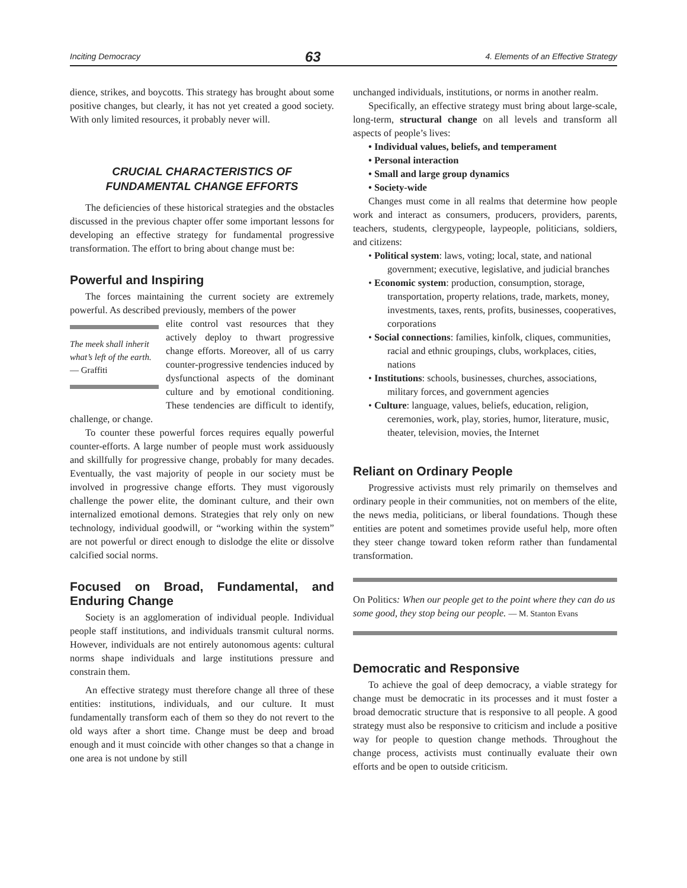Inciting Democracy 63 4. Elements of an Effective Strategy
dience, strikes, and boycotts. This strategy has brought about some positive changes, but clearly, it has not yet created a good society. With only limited resources, it probably never will.
CRUCIAL CHARACTERISTICS OF
FUNDAMENTAL CHANGE EFFORTS
The deficiencies of these historical strategies and the obstacles discussed in the previous chapter offer some important lessons for developing an effective strategy for fundamental progressive transformation. The effort to bring about change must be:
Powerful and Inspiring
The forces maintaining the current society are extremely powerful. As described previously, members of the power
The meek shall inherit what’s left of the earth.
— Graffiti
elite control vast resources that they actively deploy to thwart progressive change efforts. Moreover, all of us carry counter-progressive tendencies induced by dysfunctional aspects of the dominant culture and by emotional conditioning. These tendencies are difficult to identify, challenge, or change.
To counter these powerful forces requires equally powerful counter-efforts. A large number of people must work assiduously and skillfully for progressive change, probably for many decades. Eventually, the vast majority of people in our society must be involved in progressive change efforts. They must vigorously challenge the power elite, the dominant culture, and their own internalized emotional demons. Strategies that rely only on new technology, individual goodwill, or “working within the system” are not powerful or direct enough to dislodge the elite or dissolve calcified social norms.
Focused on Broad, Fundamental, and Enduring Change
Society is an agglomeration of individual people. Individual people staff institutions, and individuals transmit cultural norms. However, individuals are not entirely autonomous agents: cultural norms shape individuals and large institutions pressure and constrain them.
An effective strategy must therefore change all three of these entities: institutions, individuals, and our culture. It must fundamentally transform each of them so they do not revert to the old ways after a short time. Change must be deep and broad enough and it must coincide with other changes so that a change in one area is not undone by still
unchanged individuals, institutions, or norms in another realm.
Specifically, an effective strategy must bring about large-scale, long-term, structural change on all levels and transform all aspects of people’s lives:
• Individual values, beliefs, and temperament
• Personal interaction
• Small and large group dynamics
• Society-wide
Changes must come in all realms that determine how people work and interact as consumers, producers, providers, parents, teachers, students, clergypeople, laypeople, politicians, soldiers, and citizens:
• Political system: laws, voting; local, state, and national government; executive, legislative, and judicial branches
• Economic system: production, consumption, storage, transportation, property relations, trade, markets, money, investments, taxes, rents, profits, businesses, cooperatives, corporations
• Social connections: families, kinfolk, cliques, communities, racial and ethnic groupings, clubs, workplaces, cities, nations
• Institutions: schools, businesses, churches, associations, military forces, and government agencies
• Culture: language, values, beliefs, education, religion, ceremonies, work, play, stories, humor, literature, music, theater, television, movies, the Internet
Reliant on Ordinary People
Progressive activists must rely primarily on themselves and ordinary people in their communities, not on members of the elite, the news media, politicians, or liberal foundations. Though these entities are potent and sometimes provide useful help, more often they steer change toward token reform rather than fundamental transformation.
On Politics: When our people get to the point where they can do us some good, they stop being our people. — M. Stanton Evans
Democratic and Responsive
To achieve the goal of deep democracy, a viable strategy for change must be democratic in its processes and it must foster a broad democratic structure that is responsive to all people. A good strategy must also be responsive to criticism and include a positive way for people to question change methods. Throughout the change process, activists must continually evaluate their own efforts and be open to outside criticism.